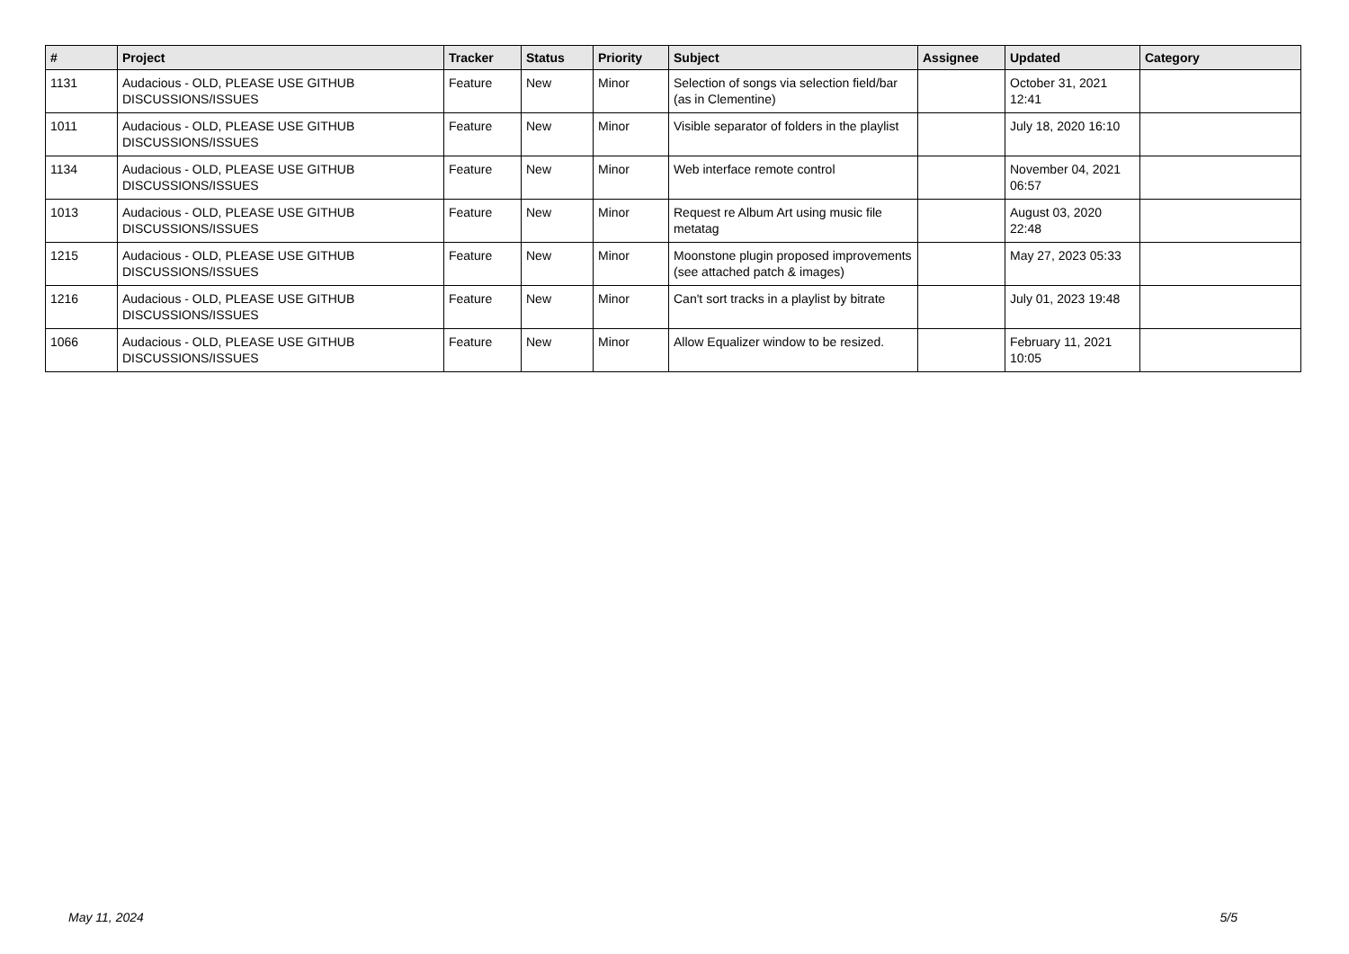| # | Project | Tracker | Status | Priority | Subject | Assignee | Updated | Category |
| --- | --- | --- | --- | --- | --- | --- | --- | --- |
| 1131 | Audacious - OLD, PLEASE USE GITHUB DISCUSSIONS/ISSUES | Feature | New | Minor | Selection of songs via selection field/bar (as in Clementine) | | October 31, 2021 12:41 | |
| 1011 | Audacious - OLD, PLEASE USE GITHUB DISCUSSIONS/ISSUES | Feature | New | Minor | Visible separator of folders in the playlist | | July 18, 2020 16:10 | |
| 1134 | Audacious - OLD, PLEASE USE GITHUB DISCUSSIONS/ISSUES | Feature | New | Minor | Web interface remote control | | November 04, 2021 06:57 | |
| 1013 | Audacious - OLD, PLEASE USE GITHUB DISCUSSIONS/ISSUES | Feature | New | Minor | Request re Album Art using music file metatag | | August 03, 2020 22:48 | |
| 1215 | Audacious - OLD, PLEASE USE GITHUB DISCUSSIONS/ISSUES | Feature | New | Minor | Moonstone plugin proposed improvements (see attached patch & images) | | May 27, 2023 05:33 | |
| 1216 | Audacious - OLD, PLEASE USE GITHUB DISCUSSIONS/ISSUES | Feature | New | Minor | Can't sort tracks in a playlist by bitrate | | July 01, 2023 19:48 | |
| 1066 | Audacious - OLD, PLEASE USE GITHUB DISCUSSIONS/ISSUES | Feature | New | Minor | Allow Equalizer window to be resized. | | February 11, 2021 10:05 | |
May 11, 2024 5/5